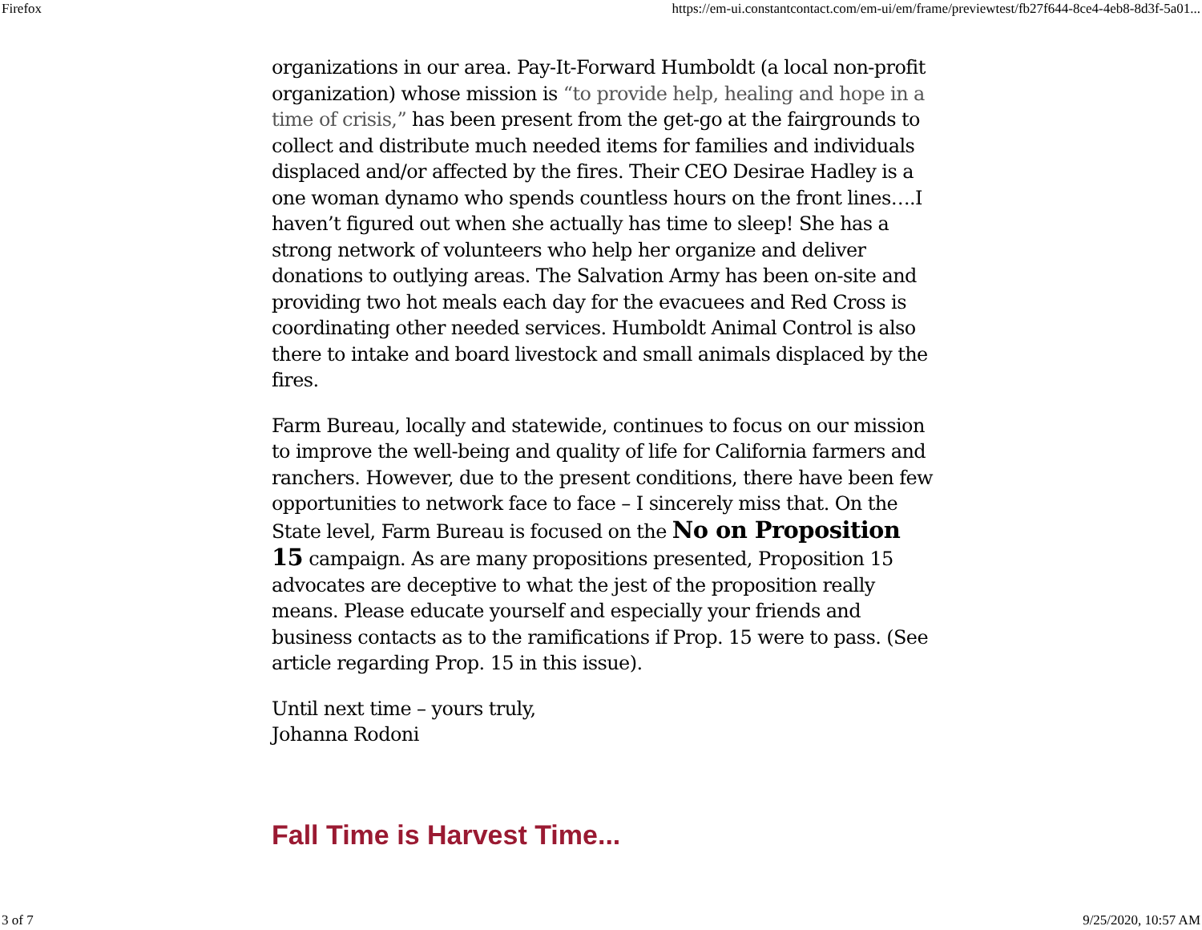Firefox https://em-ui.constantcontact.com/em-ui/em/frame/previewtest/fb27f644-8ce4-4eb8-8d3f-5a01...
organizations in our area. Pay-It-Forward Humboldt (a local non-profit organization) whose mission is “to provide help, healing and hope in a time of crisis,” has been present from the get-go at the fairgrounds to collect and distribute much needed items for families and individuals displaced and/or affected by the fires. Their CEO Desirae Hadley is a one woman dynamo who spends countless hours on the front lines….I haven’t figured out when she actually has time to sleep! She has a strong network of volunteers who help her organize and deliver donations to outlying areas. The Salvation Army has been on-site and providing two hot meals each day for the evacuees and Red Cross is coordinating other needed services. Humboldt Animal Control is also there to intake and board livestock and small animals displaced by the fires.
Farm Bureau, locally and statewide, continues to focus on our mission to improve the well-being and quality of life for California farmers and ranchers. However, due to the present conditions, there have been few opportunities to network face to face – I sincerely miss that. On the State level, Farm Bureau is focused on the No on Proposition 15 campaign. As are many propositions presented, Proposition 15 advocates are deceptive to what the jest of the proposition really means. Please educate yourself and especially your friends and business contacts as to the ramifications if Prop. 15 were to pass. (See article regarding Prop. 15 in this issue).
Until next time – yours truly,
Johanna Rodoni
Fall Time is Harvest Time...
3 of 7 9/25/2020, 10:57 AM